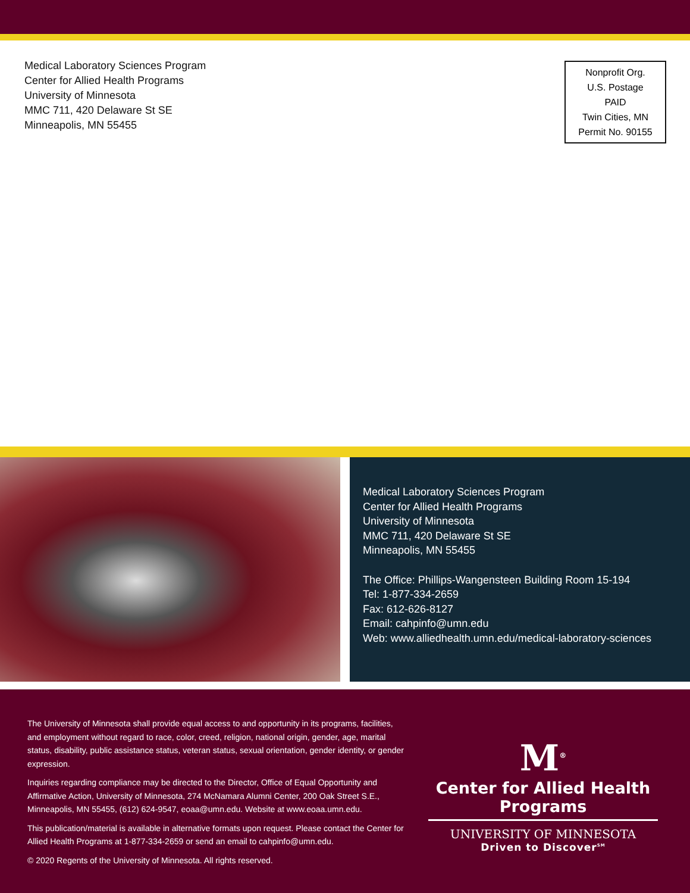Medical Laboratory Sciences Program
Center for Allied Health Programs
University of Minnesota
MMC 711, 420 Delaware St SE
Minneapolis, MN 55455
Nonprofit Org.
U.S. Postage
PAID
Twin Cities, MN
Permit No. 90155
Medical Laboratory Sciences Program
Center for Allied Health Programs
University of Minnesota
MMC 711, 420 Delaware St SE
Minneapolis, MN 55455
The Office: Phillips-Wangensteen Building Room 15-194
Tel: 1-877-334-2659
Fax: 612-626-8127
Email: cahpinfo@umn.edu
Web: www.alliedhealth.umn.edu/medical-laboratory-sciences
The University of Minnesota shall provide equal access to and opportunity in its programs, facilities, and employment without regard to race, color, creed, religion, national origin, gender, age, marital status, disability, public assistance status, veteran status, sexual orientation, gender identity, or gender expression.
Inquiries regarding compliance may be directed to the Director, Office of Equal Opportunity and Affirmative Action, University of Minnesota, 274 McNamara Alumni Center, 200 Oak Street S.E., Minneapolis, MN 55455, (612) 624-9547, eoaa@umn.edu. Website at www.eoaa.umn.edu.
This publication/material is available in alternative formats upon request. Please contact the Center for Allied Health Programs at 1-877-334-2659 or send an email to cahpinfo@umn.edu.
© 2020 Regents of the University of Minnesota. All rights reserved.
M<sup>®</sup>
Center for Allied Health Programs
UNIVERSITY OF MINNESOTA
Driven to Discover<sup>SM</sup>